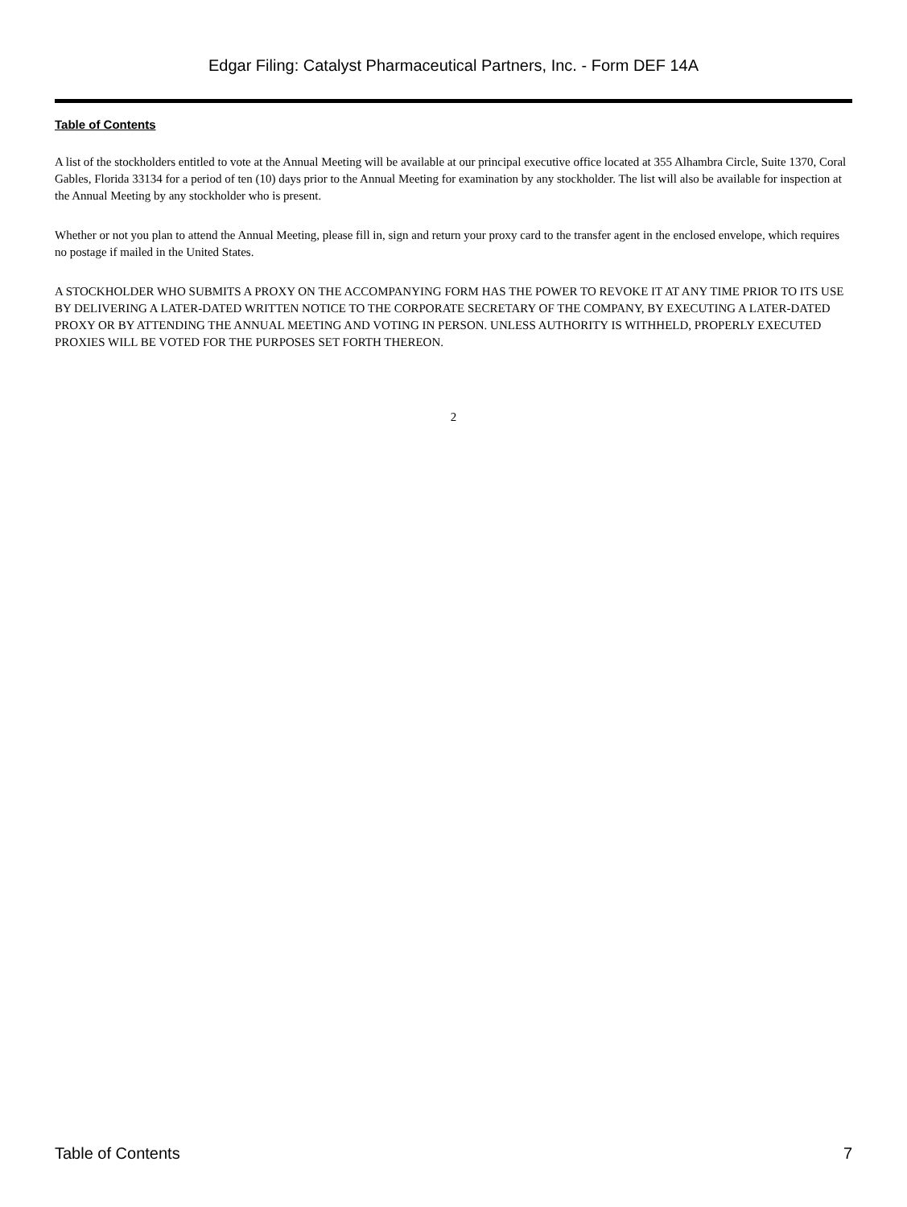Edgar Filing: Catalyst Pharmaceutical Partners, Inc. - Form DEF 14A
Table of Contents
A list of the stockholders entitled to vote at the Annual Meeting will be available at our principal executive office located at 355 Alhambra Circle, Suite 1370, Coral Gables, Florida 33134 for a period of ten (10) days prior to the Annual Meeting for examination by any stockholder. The list will also be available for inspection at the Annual Meeting by any stockholder who is present.
Whether or not you plan to attend the Annual Meeting, please fill in, sign and return your proxy card to the transfer agent in the enclosed envelope, which requires no postage if mailed in the United States.
A STOCKHOLDER WHO SUBMITS A PROXY ON THE ACCOMPANYING FORM HAS THE POWER TO REVOKE IT AT ANY TIME PRIOR TO ITS USE BY DELIVERING A LATER-DATED WRITTEN NOTICE TO THE CORPORATE SECRETARY OF THE COMPANY, BY EXECUTING A LATER-DATED PROXY OR BY ATTENDING THE ANNUAL MEETING AND VOTING IN PERSON. UNLESS AUTHORITY IS WITHHELD, PROPERLY EXECUTED PROXIES WILL BE VOTED FOR THE PURPOSES SET FORTH THEREON.
2
Table of Contents 7